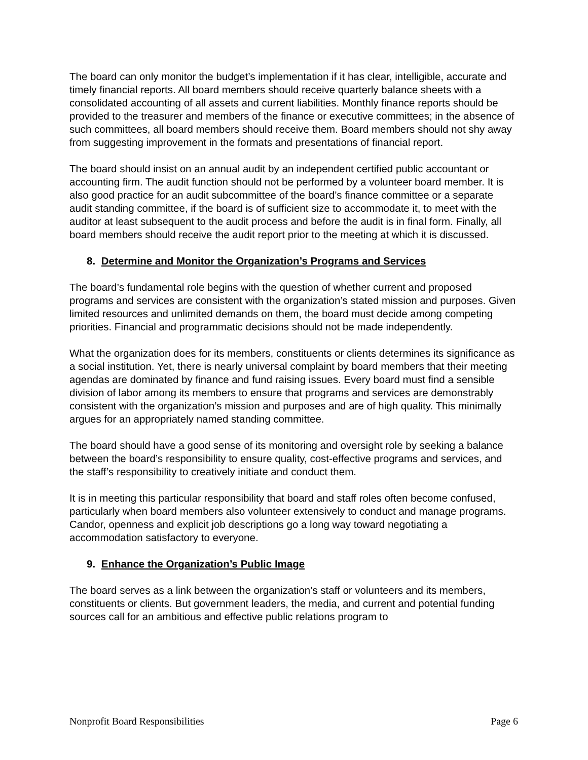The board can only monitor the budget’s implementation if it has clear, intelligible, accurate and timely financial reports. All board members should receive quarterly balance sheets with a consolidated accounting of all assets and current liabilities. Monthly finance reports should be provided to the treasurer and members of the finance or executive committees; in the absence of such committees, all board members should receive them. Board members should not shy away from suggesting improvement in the formats and presentations of financial report.
The board should insist on an annual audit by an independent certified public accountant or accounting firm. The audit function should not be performed by a volunteer board member. It is also good practice for an audit subcommittee of the board’s finance committee or a separate audit standing committee, if the board is of sufficient size to accommodate it, to meet with the auditor at least subsequent to the audit process and before the audit is in final form. Finally, all board members should receive the audit report prior to the meeting at which it is discussed.
8. Determine and Monitor the Organization’s Programs and Services
The board’s fundamental role begins with the question of whether current and proposed programs and services are consistent with the organization’s stated mission and purposes. Given limited resources and unlimited demands on them, the board must decide among competing priorities. Financial and programmatic decisions should not be made independently.
What the organization does for its members, constituents or clients determines its significance as a social institution. Yet, there is nearly universal complaint by board members that their meeting agendas are dominated by finance and fund raising issues. Every board must find a sensible division of labor among its members to ensure that programs and services are demonstrably consistent with the organization’s mission and purposes and are of high quality. This minimally argues for an appropriately named standing committee.
The board should have a good sense of its monitoring and oversight role by seeking a balance between the board’s responsibility to ensure quality, cost-effective programs and services, and the staff’s responsibility to creatively initiate and conduct them.
It is in meeting this particular responsibility that board and staff roles often become confused, particularly when board members also volunteer extensively to conduct and manage programs. Candor, openness and explicit job descriptions go a long way toward negotiating a accommodation satisfactory to everyone.
9. Enhance the Organization’s Public Image
The board serves as a link between the organization’s staff or volunteers and its members, constituents or clients. But government leaders, the media, and current and potential funding sources call for an ambitious and effective public relations program to
Nonprofit Board Responsibilities Page 6